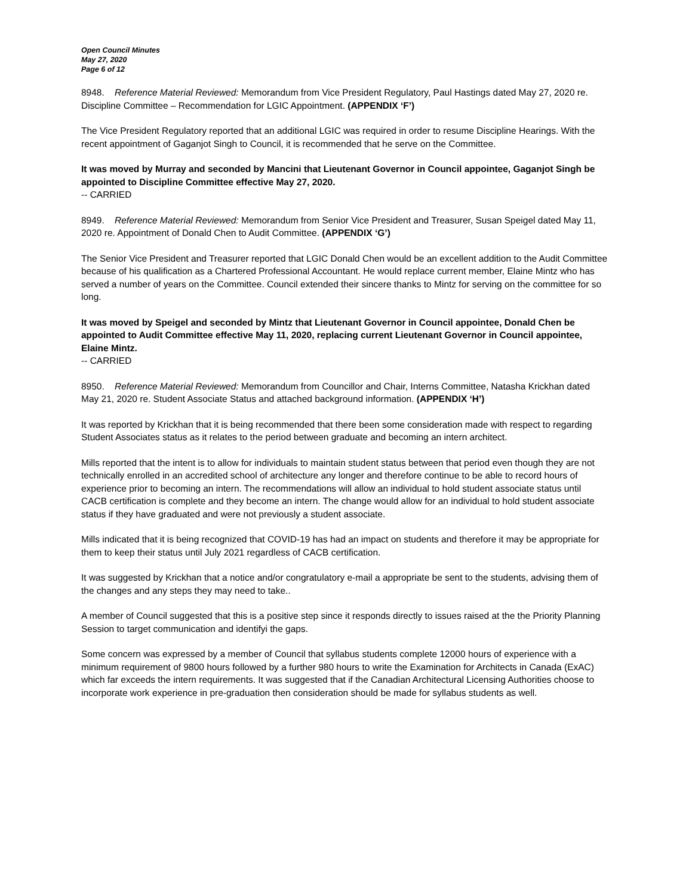Open Council Minutes
May 27, 2020
Page 6 of 12
8948. Reference Material Reviewed: Memorandum from Vice President Regulatory, Paul Hastings dated May 27, 2020 re. Discipline Committee – Recommendation for LGIC Appointment. (APPENDIX ‘F’)
The Vice President Regulatory reported that an additional LGIC was required in order to resume Discipline Hearings. With the recent appointment of Gaganjot Singh to Council, it is recommended that he serve on the Committee.
It was moved by Murray and seconded by Mancini that Lieutenant Governor in Council appointee, Gaganjot Singh be appointed to Discipline Committee effective May 27, 2020.
-- CARRIED
8949. Reference Material Reviewed: Memorandum from Senior Vice President and Treasurer, Susan Speigel dated May 11, 2020 re. Appointment of Donald Chen to Audit Committee. (APPENDIX ‘G’)
The Senior Vice President and Treasurer reported that LGIC Donald Chen would be an excellent addition to the Audit Committee because of his qualification as a Chartered Professional Accountant. He would replace current member, Elaine Mintz who has served a number of years on the Committee. Council extended their sincere thanks to Mintz for serving on the committee for so long.
It was moved by Speigel and seconded by Mintz that Lieutenant Governor in Council appointee, Donald Chen be appointed to Audit Committee effective May 11, 2020, replacing current Lieutenant Governor in Council appointee, Elaine Mintz.
-- CARRIED
8950. Reference Material Reviewed: Memorandum from Councillor and Chair, Interns Committee, Natasha Krickhan dated May 21, 2020 re. Student Associate Status and attached background information. (APPENDIX ‘H’)
It was reported by Krickhan that it is being recommended that there been some consideration made with respect to regarding Student Associates status as it relates to the period between graduate and becoming an intern architect.
Mills reported that the intent is to allow for individuals to maintain student status between that period even though they are not technically enrolled in an accredited school of architecture any longer and therefore continue to be able to record hours of experience prior to becoming an intern. The recommendations will allow an individual to hold student associate status until CACB certification is complete and they become an intern. The change would allow for an individual to hold student associate status if they have graduated and were not previously a student associate.
Mills indicated that it is being recognized that COVID-19 has had an impact on students and therefore it may be appropriate for them to keep their status until July 2021 regardless of CACB certification.
It was suggested by Krickhan that a notice and/or congratulatory e-mail a appropriate be sent to the students, advising them of the changes and any steps they may need to take..
A member of Council suggested that this is a positive step since it responds directly to issues raised at the the Priority Planning Session to target communication and identifyi the gaps.
Some concern was expressed by a member of Council that syllabus students complete 12000 hours of experience with a minimum requirement of 9800 hours followed by a further 980 hours to write the Examination for Architects in Canada (ExAC) which far exceeds the intern requirements. It was suggested that if the Canadian Architectural Licensing Authorities choose to incorporate work experience in pre-graduation then consideration should be made for syllabus students as well.